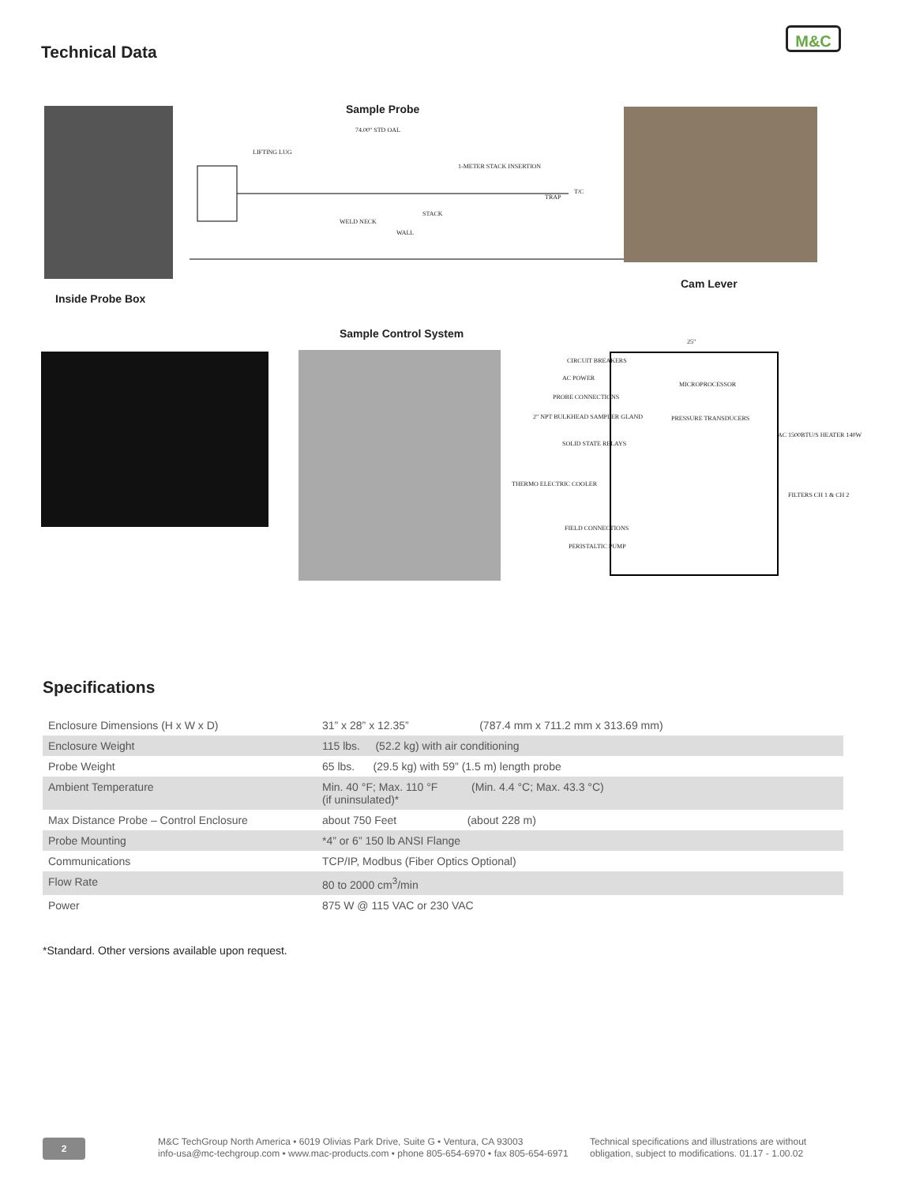Technical Data
M&C
Sample Probe
74.00" STD OAL
LIFTING LUG
1-METER STACK INSERTION
TRAP
T/C
STACK
WELD NECK
WALL
Cam Lever
Inside Probe Box
Sample Control System
25"
CIRCUIT BREAKERS
AC POWER
MICROPROCESSOR
PROBE CONNECTIONS
PRESSURE TRANSDUCERS
2" NPT BULKHEAD SAMPLER GLAND
AC 1500BTU/S HEATER 140W
SOLID STATE RELAYS
THERMO ELECTRIC COOLER
FILTERS CH 1 & CH 2
FIELD CONNECTIONS
PERISTALTIC PUMP
Specifications
| Enclosure Dimensions (H x W x D) | 31” x 28” x 12.35” (787.4 mm x 711.2 mm x 313.69 mm) |
| Enclosure Weight | 115 lbs. (52.2 kg) with air conditioning |
| Probe Weight | 65 lbs. (29.5 kg) with 59” (1.5 m) length probe |
| Ambient Temperature | Min. 40 °F; Max. 110 °F (Min. 4.4 °C; Max. 43.3 °C) (if uninsulated)* |
| Max Distance Probe – Control Enclosure | about 750 Feet (about 228 m) |
| Probe Mounting | *4” or 6” 150 lb ANSI Flange |
| Communications | TCP/IP, Modbus (Fiber Optics Optional) |
| Flow Rate | 80 to 2000 cm<sup>3</sup>/min |
| Power | 875 W @ 115 VAC or 230 VAC |
*Standard. Other versions available upon request.
2
M&C TechGroup North America • 6019 Olivias Park Drive, Suite G • Ventura, CA 93003
info-usa@mc-techgroup.com • www.mac-products.com • phone 805-654-6970 • fax 805-654-6971
Technical specifications and illustrations are without
obligation, subject to modifications. 01.17 - 1.00.02